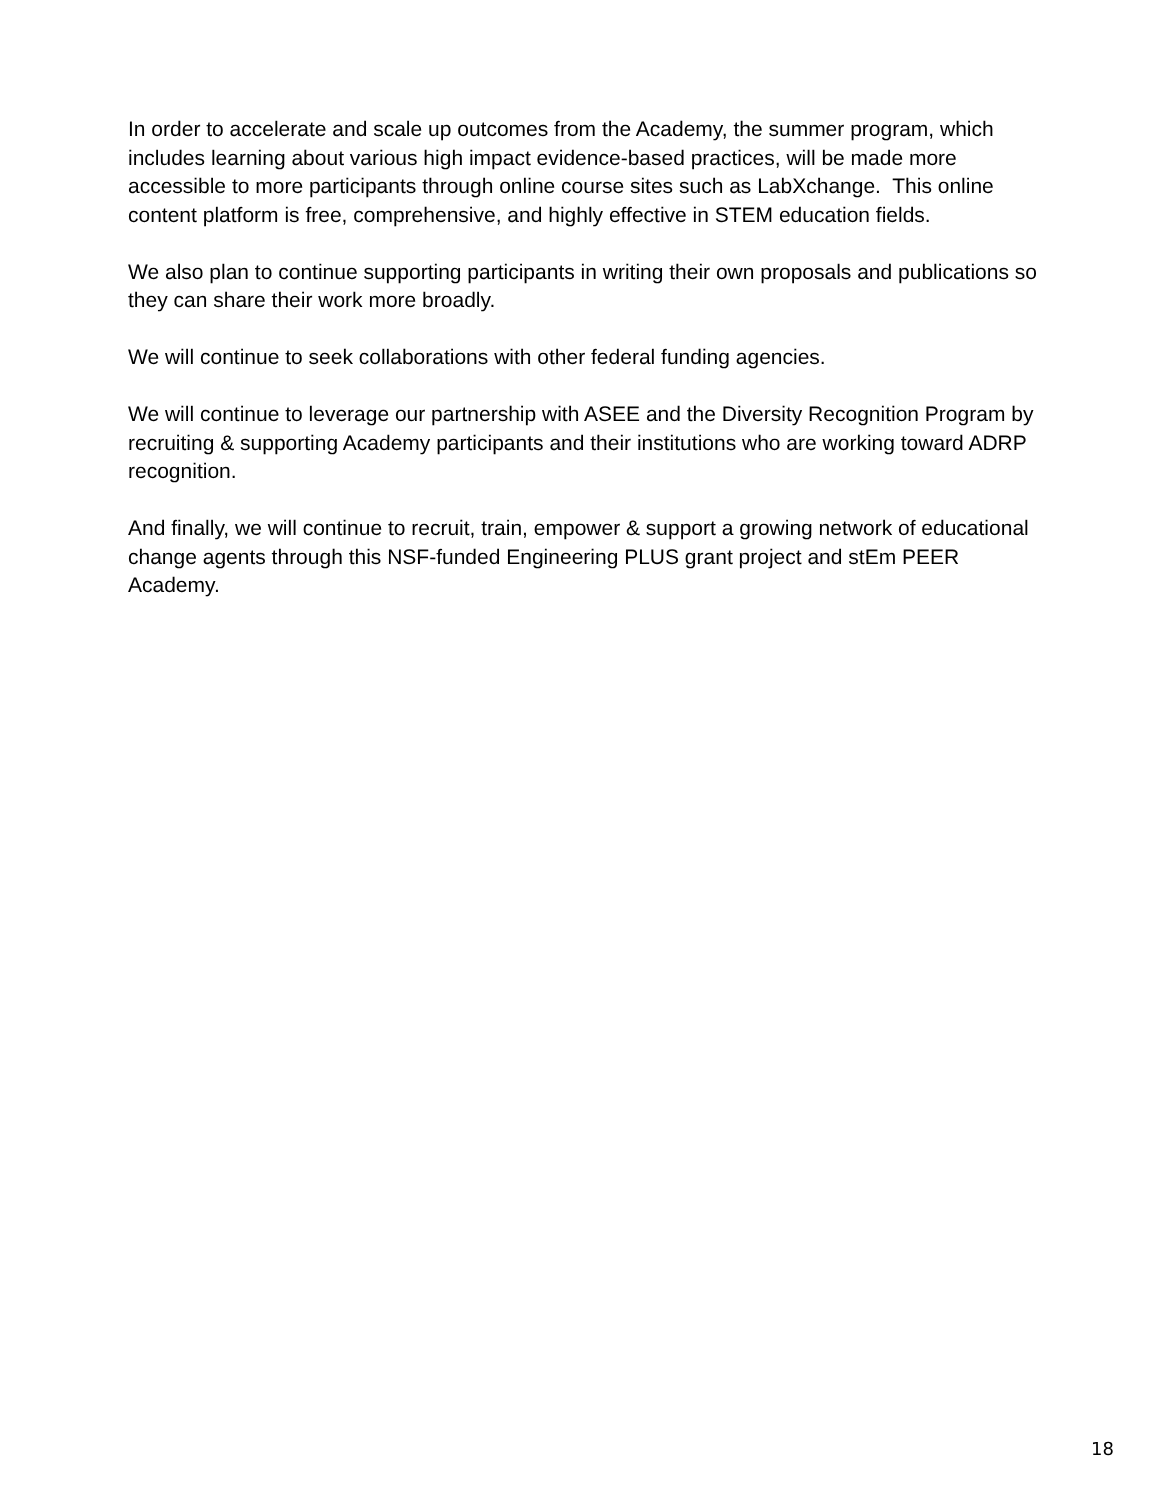In order to accelerate and scale up outcomes from the Academy, the summer program, which includes learning about various high impact evidence-based practices, will be made more accessible to more participants through online course sites such as LabXchange. This online content platform is free, comprehensive, and highly effective in STEM education fields.
We also plan to continue supporting participants in writing their own proposals and publications so they can share their work more broadly.
We will continue to seek collaborations with other federal funding agencies.
We will continue to leverage our partnership with ASEE and the Diversity Recognition Program by recruiting & supporting Academy participants and their institutions who are working toward ADRP recognition.
And finally, we will continue to recruit, train, empower & support a growing network of educational change agents through this NSF-funded Engineering PLUS grant project and stEm PEER Academy.
18